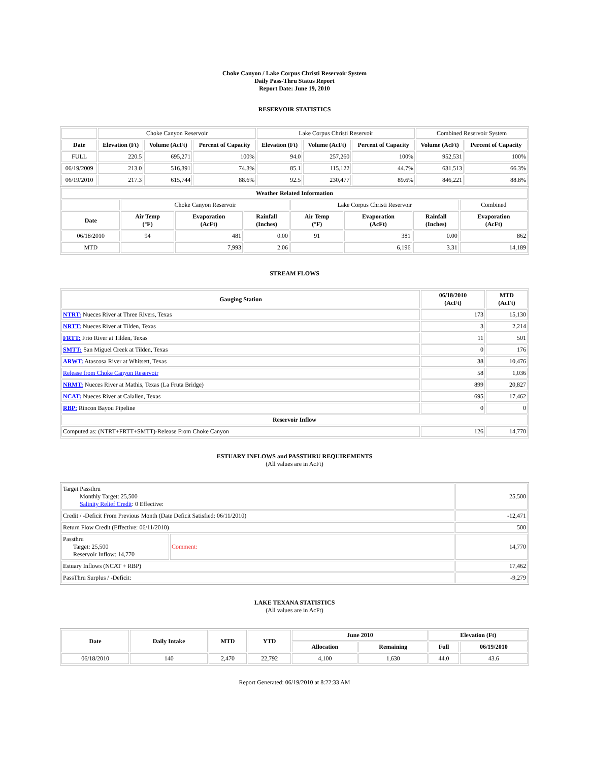Choke Canyon / Lake Corpus Christi Reservoir System
Daily Pass-Thru Status Report
Report Date: June 19, 2010
RESERVOIR STATISTICS
| | Choke Canyon Reservoir | | | Lake Corpus Christi Reservoir | | | Combined Reservoir System | |
| Date | Elevation (Ft) | Volume (AcFt) | Percent of Capacity | Elevation (Ft) | Volume (AcFt) | Percent of Capacity | Volume (AcFt) | Percent of Capacity |
| FULL | 220.5 | 695,271 | 100% | 94.0 | 257,260 | 100% | 952,531 | 100% |
| 06/19/2009 | 213.0 | 516,391 | 74.3% | 85.1 | 115,122 | 44.7% | 631,513 | 66.3% |
| 06/19/2010 | 217.3 | 615,744 | 88.6% | 92.5 | 230,477 | 89.6% | 846,221 | 88.8% |
| Weather Related Information | | | | | | | |
| --- | --- | --- | --- | --- | --- | --- | --- |
| | Choke Canyon Reservoir | | | Lake Corpus Christi Reservoir | | | Combined |
| Date | Air Temp (°F) | Evaporation (AcFt) | Rainfall (Inches) | Air Temp (°F) | Evaporation (AcFt) | Rainfall (Inches) | Evaporation (AcFt) |
| 06/18/2010 | 94 | 481 | 0.00 | 91 | 381 | 0.00 | 862 |
| MTD | | 7,993 | 2.06 | | 6,196 | 3.31 | 14,189 |
STREAM FLOWS
| Gauging Station | 06/18/2010 (AcFt) | MTD (AcFt) |
| --- | --- | --- |
| NTRT: Nueces River at Three Rivers, Texas | 173 | 15,130 |
| NRTT: Nueces River at Tilden, Texas | 3 | 2,214 |
| FRTT: Frio River at Tilden, Texas | 11 | 501 |
| SMTT: San Miguel Creek at Tilden, Texas | 0 | 176 |
| ARWT: Atascosa River at Whitsett, Texas | 38 | 10,476 |
| Release from Choke Canyon Reservoir | 58 | 1,036 |
| NRMT: Nueces River at Mathis, Texas (La Fruta Bridge) | 899 | 20,827 |
| NCAT: Nueces River at Calallen, Texas | 695 | 17,462 |
| RBP: Rincon Bayou Pipeline | 0 | 0 |
| Reservoir Inflow | | |
| Computed as: (NTRT+FRTT+SMTT)-Release From Choke Canyon | 126 | 14,770 |
ESTUARY INFLOWS and PASSTHRU REQUIREMENTS
(All values are in AcFt)
| Target Passthru Monthly Target: 25,500 Salinity Relief Credit : 0 Effective: | | 25,500 |
| Credit / -Deficit From Previous Month (Date Deficit Satisfied: 06/11/2010) | | -12,471 |
| Return Flow Credit (Effective: 06/11/2010) | | 500 |
| Passthru Target: 25,500 Reservoir Inflow: 14,770 | Comment: | 14,770 |
| Estuary Inflows (NCAT + RBP) | | 17,462 |
| PassThru Surplus / -Deficit: | | -9,279 |
LAKE TEXANA STATISTICS
(All values are in AcFt)
| Date | Daily Intake | MTD | YTD | June 2010 | | Elevation (Ft) | |
| --- | --- | --- | --- | --- | --- | --- | --- |
| | | | | Allocation | Remaining | Full | 06/19/2010 |
| 06/18/2010 | 140 | 2,470 | 22,792 | 4,100 | 1,630 | 44.0 | 43.6 |
Report Generated: 06/19/2010 at 8:22:33 AM